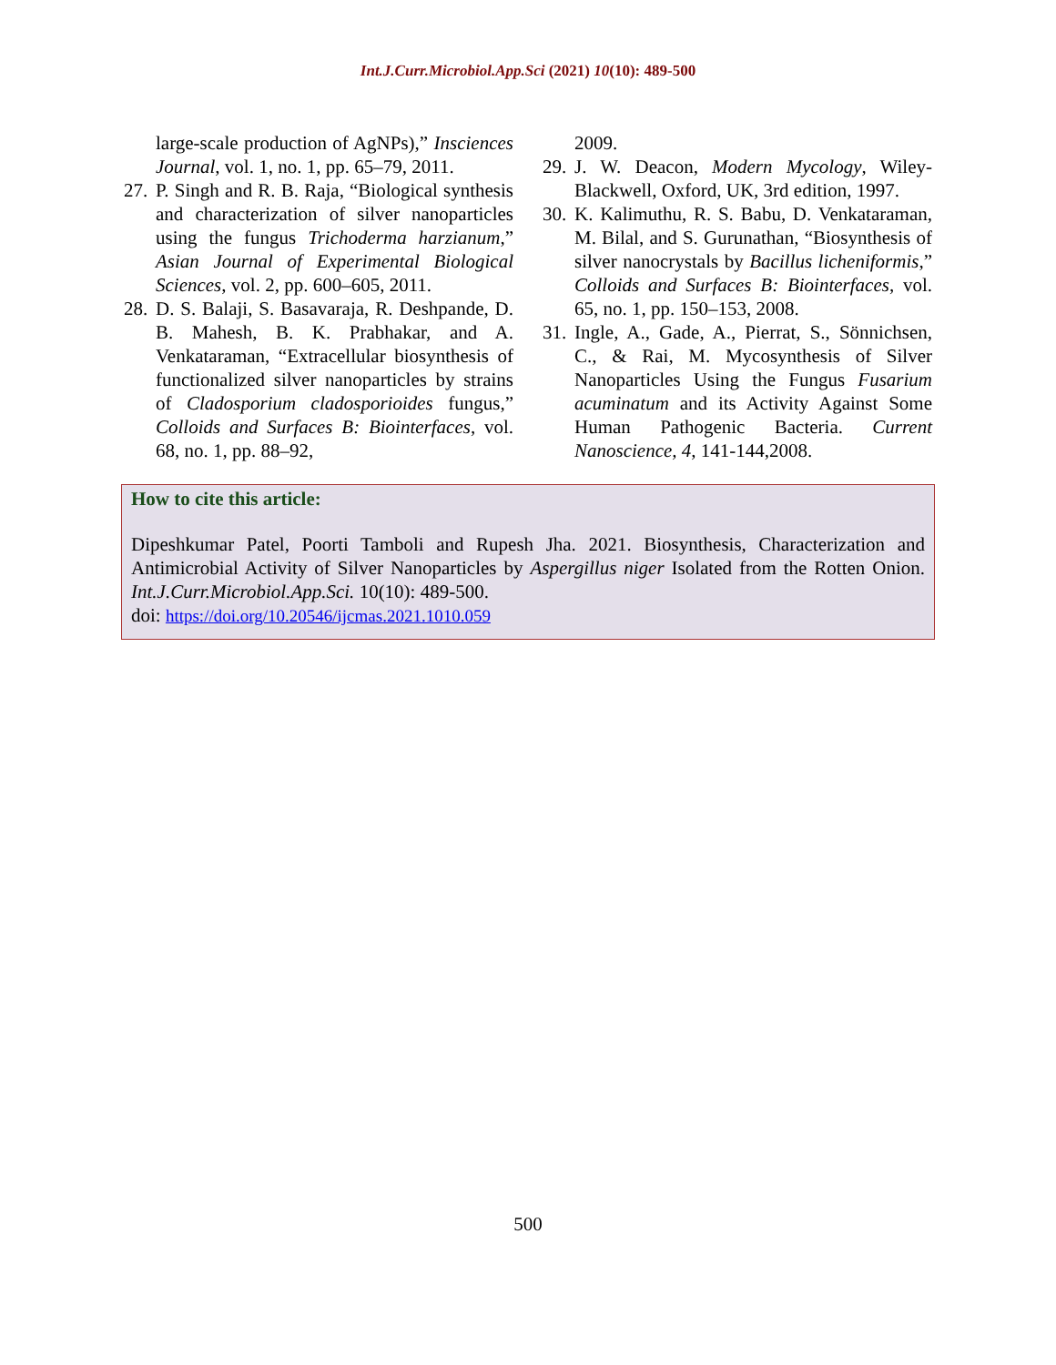Int.J.Curr.Microbiol.App.Sci (2021) 10(10): 489-500
large-scale production of AgNPs),” Insciences Journal, vol. 1, no. 1, pp. 65–79, 2011.
27. P. Singh and R. B. Raja, “Biological synthesis and characterization of silver nanoparticles using the fungus Trichoderma harzianum,” Asian Journal of Experimental Biological Sciences, vol. 2, pp. 600–605, 2011.
28. D. S. Balaji, S. Basavaraja, R. Deshpande, D. B. Mahesh, B. K. Prabhakar, and A. Venkataraman, “Extracellular biosynthesis of functionalized silver nanoparticles by strains of Cladosporium cladosporioides fungus,” Colloids and Surfaces B: Biointerfaces, vol. 68, no. 1, pp. 88–92,
2009.
29. J. W. Deacon, Modern Mycology, Wiley-Blackwell, Oxford, UK, 3rd edition, 1997.
30. K. Kalimuthu, R. S. Babu, D. Venkataraman, M. Bilal, and S. Gurunathan, “Biosynthesis of silver nanocrystals by Bacillus licheniformis,” Colloids and Surfaces B: Biointerfaces, vol. 65, no. 1, pp. 150–153, 2008.
31. Ingle, A., Gade, A., Pierrat, S., Sönnichsen, C., & Rai, M. Mycosynthesis of Silver Nanoparticles Using the Fungus Fusarium acuminatum and its Activity Against Some Human Pathogenic Bacteria. Current Nanoscience, 4, 141-144,2008.
How to cite this article:
Dipeshkumar Patel, Poorti Tamboli and Rupesh Jha. 2021. Biosynthesis, Characterization and Antimicrobial Activity of Silver Nanoparticles by Aspergillus niger Isolated from the Rotten Onion. Int.J.Curr.Microbiol.App.Sci. 10(10): 489-500.
doi: https://doi.org/10.20546/ijcmas.2021.1010.059
500